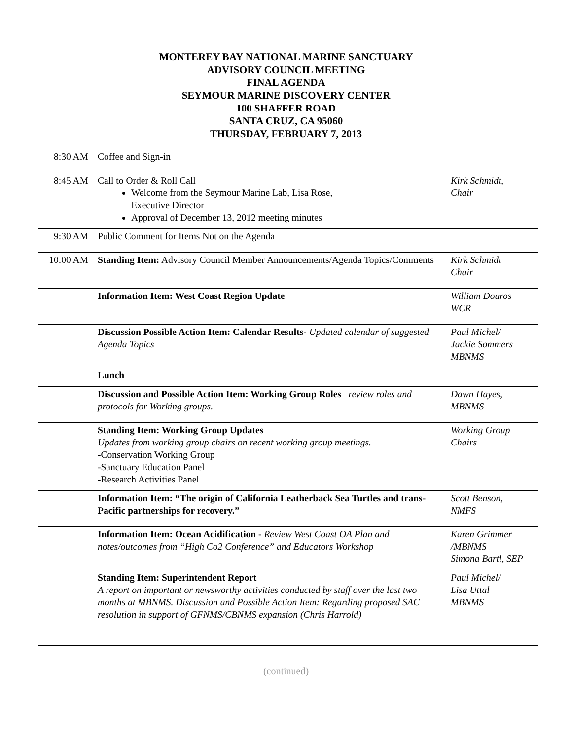MONTEREY BAY NATIONAL MARINE SANCTUARY
ADVISORY COUNCIL MEETING
FINAL AGENDA
SEYMOUR MARINE DISCOVERY CENTER
100 SHAFFER ROAD
SANTA CRUZ, CA 95060
THURSDAY, FEBRUARY 7, 2013
| 8:30 AM | Coffee and Sign-in | |
| 8:45 AM | Call to Order & Roll Call Welcome from the Seymour Marine Lab, Lisa Rose, Executive Director Approval of December 13, 2012 meeting minutes | Kirk Schmidt, Chair |
| 9:30 AM | Public Comment for Items Not on the Agenda | |
| 10:00 AM | Standing Item: Advisory Council Member Announcements/Agenda Topics/Comments | Kirk Schmidt Chair |
| | Information Item: West Coast Region Update | William Douros WCR |
| | Discussion Possible Action Item: Calendar Results- Updated calendar of suggested Agenda Topics | Paul Michel/ Jackie Sommers MBNMS |
| | Lunch | |
| | Discussion and Possible Action Item: Working Group Roles – review roles and protocols for Working groups. | Dawn Hayes, MBNMS |
| | Standing Item: Working Group Updates Updates from working group chairs on recent working group meetings. -Conservation Working Group -Sanctuary Education Panel -Research Activities Panel | Working Group Chairs |
| | Information Item: “The origin of California Leatherback Sea Turtles and trans-Pacific partnerships for recovery.” | Scott Benson, NMFS |
| | Information Item: Ocean Acidification - Review West Coast OA Plan and notes/outcomes from “High Co2 Conference” and Educators Workshop | Karen Grimmer /MBNMS Simona Bartl, SEP |
| | Standing Item: Superintendent Report A report on important or newsworthy activities conducted by staff over the last two months at MBNMS. Discussion and Possible Action Item: Regarding proposed SAC resolution in support of GFNMS/CBNMS expansion (Chris Harrold) | Paul Michel/ Lisa Uttal MBNMS |
(continued)